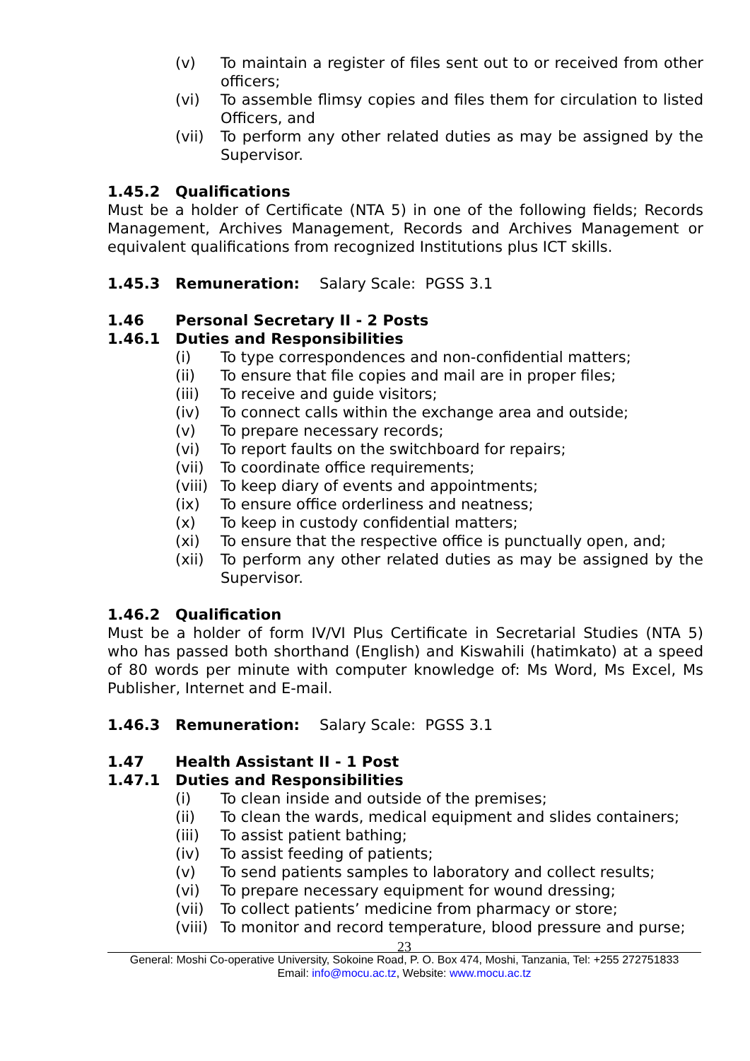(v) To maintain a register of files sent out to or received from other officers;
(vi) To assemble flimsy copies and files them for circulation to listed Officers, and
(vii) To perform any other related duties as may be assigned by the Supervisor.
1.45.2 Qualifications
Must be a holder of Certificate (NTA 5) in one of the following fields; Records Management, Archives Management, Records and Archives Management or equivalent qualifications from recognized Institutions plus ICT skills.
1.45.3 Remuneration: Salary Scale: PGSS 3.1
1.46 Personal Secretary II - 2 Posts
1.46.1 Duties and Responsibilities
(i) To type correspondences and non-confidential matters;
(ii) To ensure that file copies and mail are in proper files;
(iii) To receive and guide visitors;
(iv) To connect calls within the exchange area and outside;
(v) To prepare necessary records;
(vi) To report faults on the switchboard for repairs;
(vii) To coordinate office requirements;
(viii) To keep diary of events and appointments;
(ix) To ensure office orderliness and neatness;
(x) To keep in custody confidential matters;
(xi) To ensure that the respective office is punctually open, and;
(xii) To perform any other related duties as may be assigned by the Supervisor.
1.46.2 Qualification
Must be a holder of form IV/VI Plus Certificate in Secretarial Studies (NTA 5) who has passed both shorthand (English) and Kiswahili (hatimkato) at a speed of 80 words per minute with computer knowledge of: Ms Word, Ms Excel, Ms Publisher, Internet and E-mail.
1.46.3 Remuneration: Salary Scale: PGSS 3.1
1.47 Health Assistant II - 1 Post
1.47.1 Duties and Responsibilities
(i) To clean inside and outside of the premises;
(ii) To clean the wards, medical equipment and slides containers;
(iii) To assist patient bathing;
(iv) To assist feeding of patients;
(v) To send patients samples to laboratory and collect results;
(vi) To prepare necessary equipment for wound dressing;
(vii) To collect patients’ medicine from pharmacy or store;
(viii) To monitor and record temperature, blood pressure and purse;
23
General: Moshi Co-operative University, Sokoine Road, P. O. Box 474, Moshi, Tanzania, Tel: +255 272751833
Email: info@mocu.ac.tz, Website: www.mocu.ac.tz